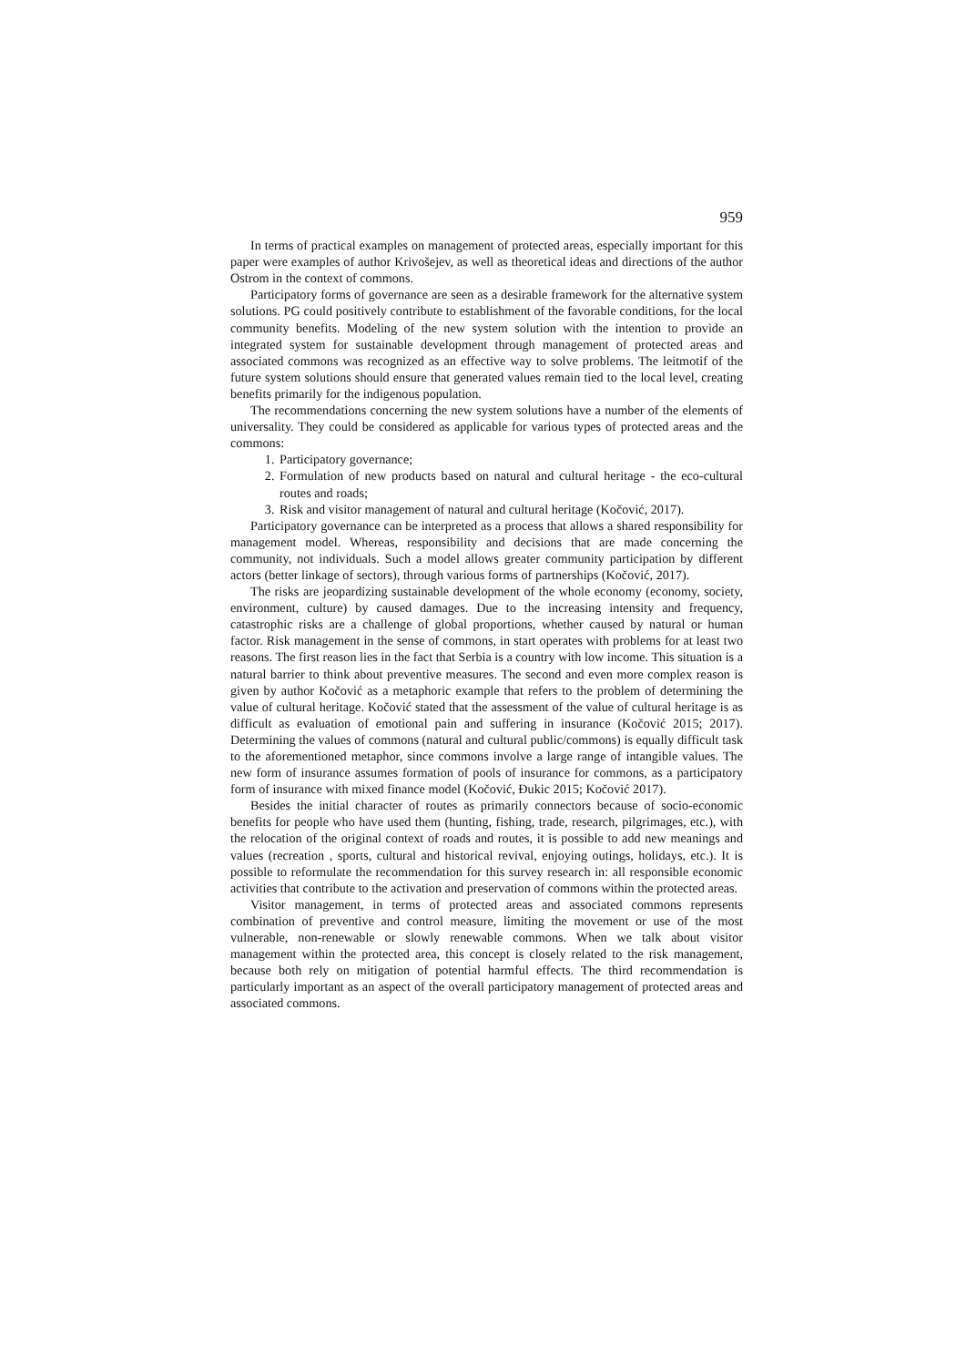959
In terms of practical examples on management of protected areas, especially important for this paper were examples of author Krivošejev, as well as theoretical ideas and directions of the author Ostrom in the context of commons.
Participatory forms of governance are seen as a desirable framework for the alternative system solutions. PG could positively contribute to establishment of the favorable conditions, for the local community benefits. Modeling of the new system solution with the intention to provide an integrated system for sustainable development through management of protected areas and associated commons was recognized as an effective way to solve problems. The leitmotif of the future system solutions should ensure that generated values remain tied to the local level, creating benefits primarily for the indigenous population.
The recommendations concerning the new system solutions have a number of the elements of universality. They could be considered as applicable for various types of protected areas and the commons:
1. Participatory governance;
2. Formulation of new products based on natural and cultural heritage - the eco-cultural routes and roads;
3. Risk and visitor management of natural and cultural heritage (Kočović, 2017).
Participatory governance can be interpreted as a process that allows a shared responsibility for management model. Whereas, responsibility and decisions that are made concerning the community, not individuals. Such a model allows greater community participation by different actors (better linkage of sectors), through various forms of partnerships (Kočović, 2017).
The risks are jeopardizing sustainable development of the whole economy (economy, society, environment, culture) by caused damages. Due to the increasing intensity and frequency, catastrophic risks are a challenge of global proportions, whether caused by natural or human factor. Risk management in the sense of commons, in start operates with problems for at least two reasons. The first reason lies in the fact that Serbia is a country with low income. This situation is a natural barrier to think about preventive measures. The second and even more complex reason is given by author Kočović as a metaphoric example that refers to the problem of determining the value of cultural heritage. Kočović stated that the assessment of the value of cultural heritage is as difficult as evaluation of emotional pain and suffering in insurance (Kočović 2015; 2017). Determining the values of commons (natural and cultural public/commons) is equally difficult task to the aforementioned metaphor, since commons involve a large range of intangible values. The new form of insurance assumes formation of pools of insurance for commons, as a participatory form of insurance with mixed finance model (Kočović, Đukic 2015; Kočović 2017).
Besides the initial character of routes as primarily connectors because of socio-economic benefits for people who have used them (hunting, fishing, trade, research, pilgrimages, etc.), with the relocation of the original context of roads and routes, it is possible to add new meanings and values (recreation , sports, cultural and historical revival, enjoying outings, holidays, etc.). It is possible to reformulate the recommendation for this survey research in: all responsible economic activities that contribute to the activation and preservation of commons within the protected areas.
Visitor management, in terms of protected areas and associated commons represents combination of preventive and control measure, limiting the movement or use of the most vulnerable, non-renewable or slowly renewable commons. When we talk about visitor management within the protected area, this concept is closely related to the risk management, because both rely on mitigation of potential harmful effects. The third recommendation is particularly important as an aspect of the overall participatory management of protected areas and associated commons.